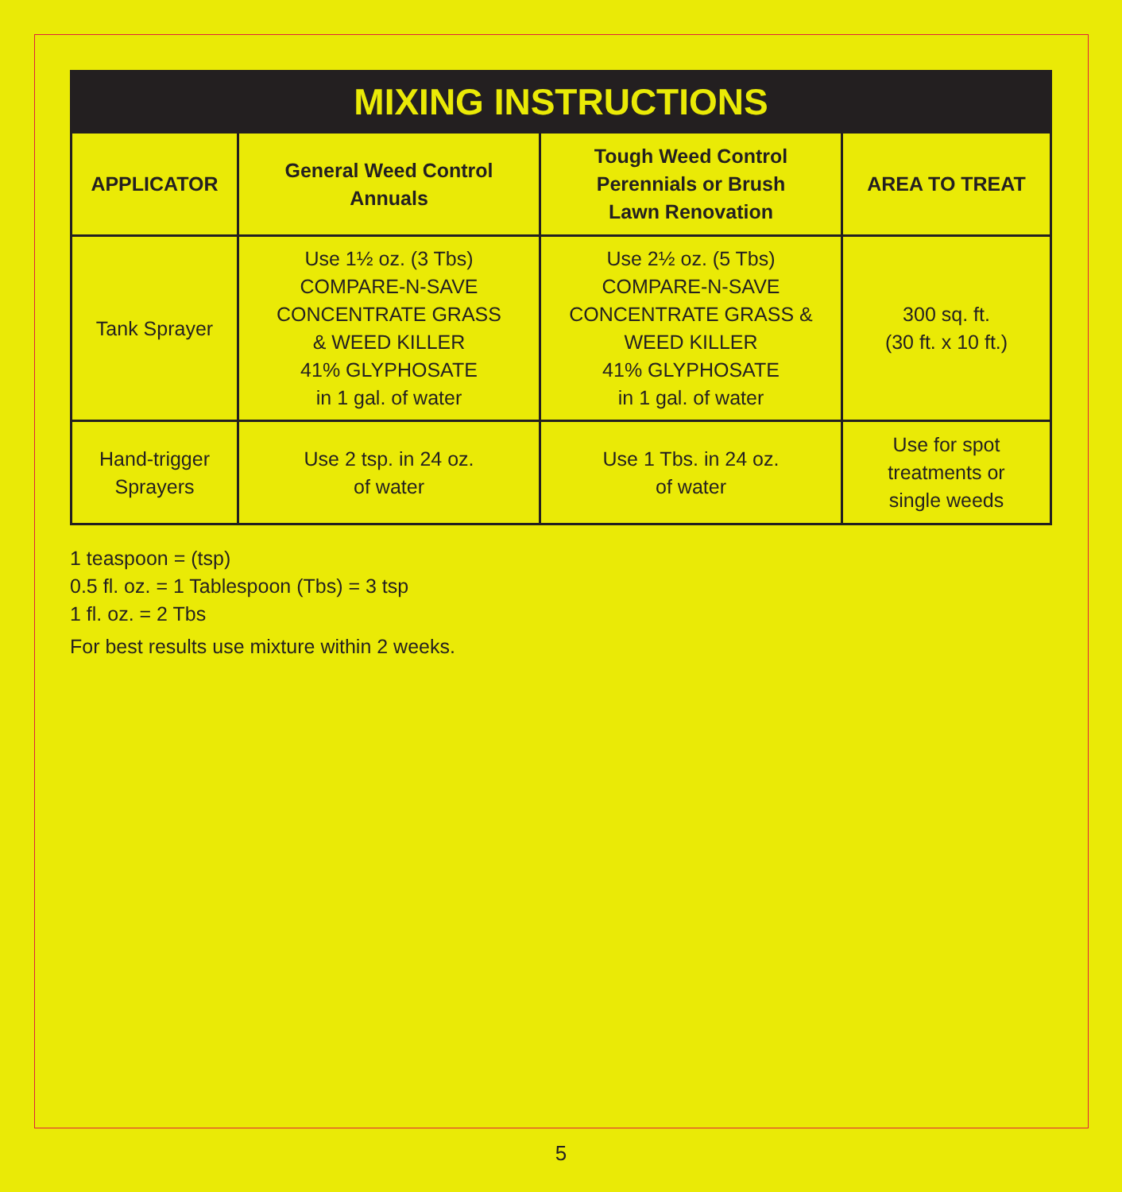| MIXING INSTRUCTIONS | | | |
| APPLICATOR | General Weed Control Annuals | Tough Weed Control Perennials or Brush Lawn Renovation | AREA TO TREAT |
| Tank Sprayer | Use 1½ oz. (3 Tbs) COMPARE-N-SAVE CONCENTRATE GRASS & WEED KILLER 41% GLYPHOSATE in 1 gal. of water | Use 2½ oz. (5 Tbs) COMPARE-N-SAVE CONCENTRATE GRASS & WEED KILLER 41% GLYPHOSATE in 1 gal. of water | 300 sq. ft. (30 ft. x 10 ft.) |
| Hand-trigger Sprayers | Use 2 tsp. in 24 oz. of water | Use 1 Tbs. in 24 oz. of water | Use for spot treatments or single weeds |
1 teaspoon = (tsp)
0.5 fl. oz. = 1 Tablespoon (Tbs) = 3 tsp
1 fl. oz. = 2 Tbs
For best results use mixture within 2 weeks.
5